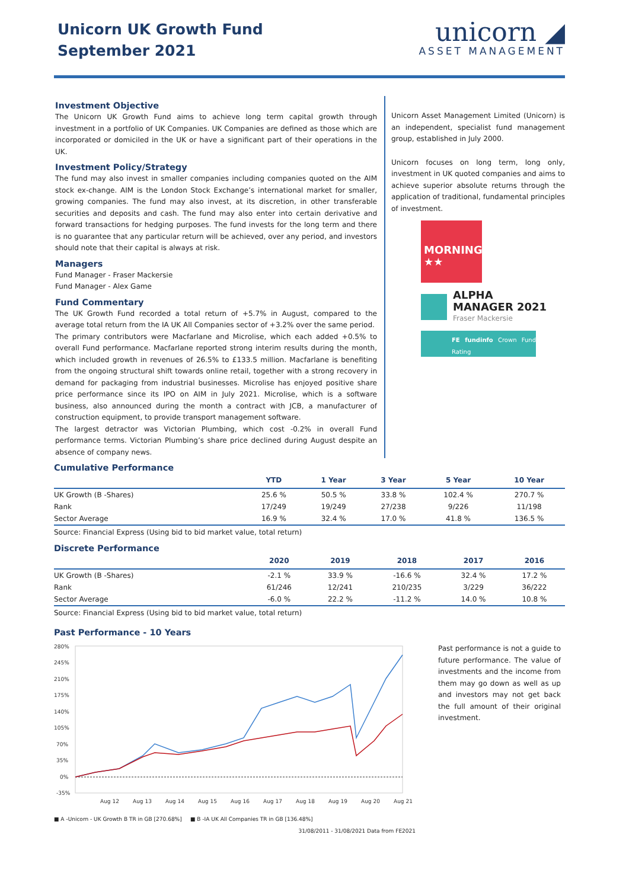Unicorn UK Growth Fund
September 2021
unicorn ◢
ASSET MANAGEMENT
Investment Objective
The Unicorn UK Growth Fund aims to achieve long term capital growth through investment in a portfolio of UK Companies. UK Companies are defined as those which are incorporated or domiciled in the UK or have a significant part of their operations in the UK.
Investment Policy/Strategy
The fund may also invest in smaller companies including companies quoted on the AIM stock ex-change. AIM is the London Stock Exchange’s international market for smaller, growing companies. The fund may also invest, at its discretion, in other transferable securities and deposits and cash. The fund may also enter into certain derivative and forward transactions for hedging purposes. The fund invests for the long term and there is no guarantee that any particular return will be achieved, over any period, and investors should note that their capital is always at risk.
Managers
Fund Manager - Fraser Mackersie
Fund Manager - Alex Game
Fund Commentary
The UK Growth Fund recorded a total return of +5.7% in August, compared to the average total return from the IA UK All Companies sector of +3.2% over the same period.
The primary contributors were Macfarlane and Microlise, which each added +0.5% to overall Fund performance. Macfarlane reported strong interim results during the month, which included growth in revenues of 26.5% to £133.5 million. Macfarlane is benefiting from the ongoing structural shift towards online retail, together with a strong recovery in demand for packaging from industrial businesses. Microlise has enjoyed positive share price performance since its IPO on AIM in July 2021. Microlise, which is a software business, also announced during the month a contract with JCB, a manufacturer of construction equipment, to provide transport management software.
The largest detractor was Victorian Plumbing, which cost -0.2% in overall Fund performance terms. Victorian Plumbing’s share price declined during August despite an absence of company news.
Unicorn Asset Management Limited (Unicorn) is an independent, specialist fund management group, established in July 2000.
Unicorn focuses on long term, long only, investment in UK quoted companies and aims to achieve superior absolute returns through the application of traditional, fundamental principles of investment.
MORNINGSTAR
★★
ALPHA
MANAGER 2021
Fraser Mackersie
FE fundinfo Crown Fund Rating
♛♛♛♛♛
Cumulative Performance
| | YTD | 1 Year | 3 Year | 5 Year | 10 Year |
| --- | --- | --- | --- | --- | --- |
| UK Growth (B -Shares) | 25.6 % | 50.5 % | 33.8 % | 102.4 % | 270.7 % |
| Rank | 17/249 | 19/249 | 27/238 | 9/226 | 11/198 |
| Sector Average | 16.9 % | 32.4 % | 17.0 % | 41.8 % | 136.5 % |
Source: Financial Express (Using bid to bid market value, total return)
Discrete Performance
| | 2020 | 2019 | 2018 | 2017 | 2016 |
| --- | --- | --- | --- | --- | --- |
| UK Growth (B -Shares) | -2.1 % | 33.9 % | -16.6 % | 32.4 % | 17.2 % |
| Rank | 61/246 | 12/241 | 210/235 | 3/229 | 36/222 |
| Sector Average | -6.0 % | 22.2 % | -11.2 % | 14.0 % | 10.8 % |
Source: Financial Express (Using bid to bid market value, total return)
Past Performance - 10 Years
280%
245%
210%
175%
140%
105%
70%
35%
0%
-35%
Aug 12
Aug 13
Aug 14
Aug 15
Aug 16
Aug 17
Aug 18
Aug 19
Aug 20
Aug 21
■ A -Unicorn - UK Growth B TR in GB [270.68%] ■ B -IA UK All Companies TR in GB [136.48%]
31/08/2011 - 31/08/2021 Data from FE2021
Past performance is not a guide to future performance. The value of investments and the income from them may go down as well as up and investors may not get back the full amount of their original investment.